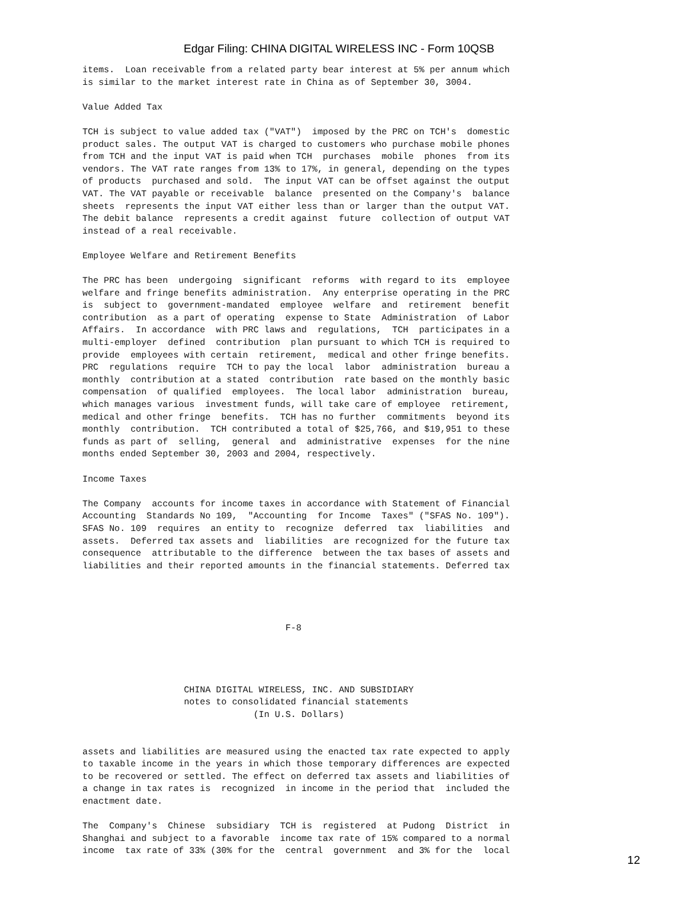Edgar Filing: CHINA DIGITAL WIRELESS INC - Form 10QSB
items.  Loan receivable from a related party bear interest at 5% per annum which
is similar to the market interest rate in China as of September 30, 3004.

Value Added Tax

TCH is subject to value added tax ("VAT")  imposed by the PRC on TCH's  domestic
product sales. The output VAT is charged to customers who purchase mobile phones
from TCH and the input VAT is paid when TCH  purchases  mobile  phones  from its
vendors. The VAT rate ranges from 13% to 17%, in general, depending on the types
of products  purchased and sold.  The input VAT can be offset against the output
VAT. The VAT payable or receivable  balance  presented on the Company's  balance
sheets  represents the input VAT either less than or larger than the output VAT.
The debit balance  represents a credit against  future  collection of output VAT
instead of a real receivable.

Employee Welfare and Retirement Benefits

The PRC has been  undergoing  significant  reforms  with regard to its  employee
welfare and fringe benefits administration.  Any enterprise operating in the PRC
is  subject to  government-mandated  employee  welfare  and  retirement  benefit
contribution  as a part of operating  expense to State  Administration  of Labor
Affairs.  In accordance  with PRC laws and  regulations,  TCH  participates in a
multi-employer  defined  contribution  plan pursuant to which TCH is required to
provide  employees with certain  retirement,  medical and other fringe benefits.
PRC  regulations  require  TCH to pay the local  labor  administration  bureau a
monthly  contribution at a stated  contribution  rate based on the monthly basic
compensation  of qualified  employees.  The local labor  administration  bureau,
which manages various  investment funds, will take care of employee  retirement,
medical and other fringe  benefits.  TCH has no further  commitments  beyond its
monthly  contribution.  TCH contributed a total of $25,766, and $19,951 to these
funds as part of  selling,  general  and  administrative  expenses  for the nine
months ended September 30, 2003 and 2004, respectively.

Income Taxes

The Company  accounts for income taxes in accordance with Statement of Financial
Accounting  Standards No 109,  "Accounting  for Income  Taxes" ("SFAS No. 109").
SFAS No. 109  requires  an entity to  recognize  deferred  tax  liabilities  and
assets.  Deferred tax assets and  liabilities  are recognized for the future tax
consequence  attributable to the difference  between the tax bases of assets and
liabilities and their reported amounts in the financial statements. Deferred tax




                                      F-8




                   CHINA DIGITAL WIRELESS, INC. AND SUBSIDIARY
                   notes to consolidated financial statements
                                (In U.S. Dollars)


assets and liabilities are measured using the enacted tax rate expected to apply
to taxable income in the years in which those temporary differences are expected
to be recovered or settled. The effect on deferred tax assets and liabilities of
a change in tax rates is  recognized  in income in the period that  included the
enactment date.

The  Company's  Chinese  subsidiary  TCH is  registered  at Pudong  District  in
Shanghai and subject to a favorable  income tax rate of 15% compared to a normal
income  tax rate of 33% (30% for the  central  government  and 3% for the  local
12